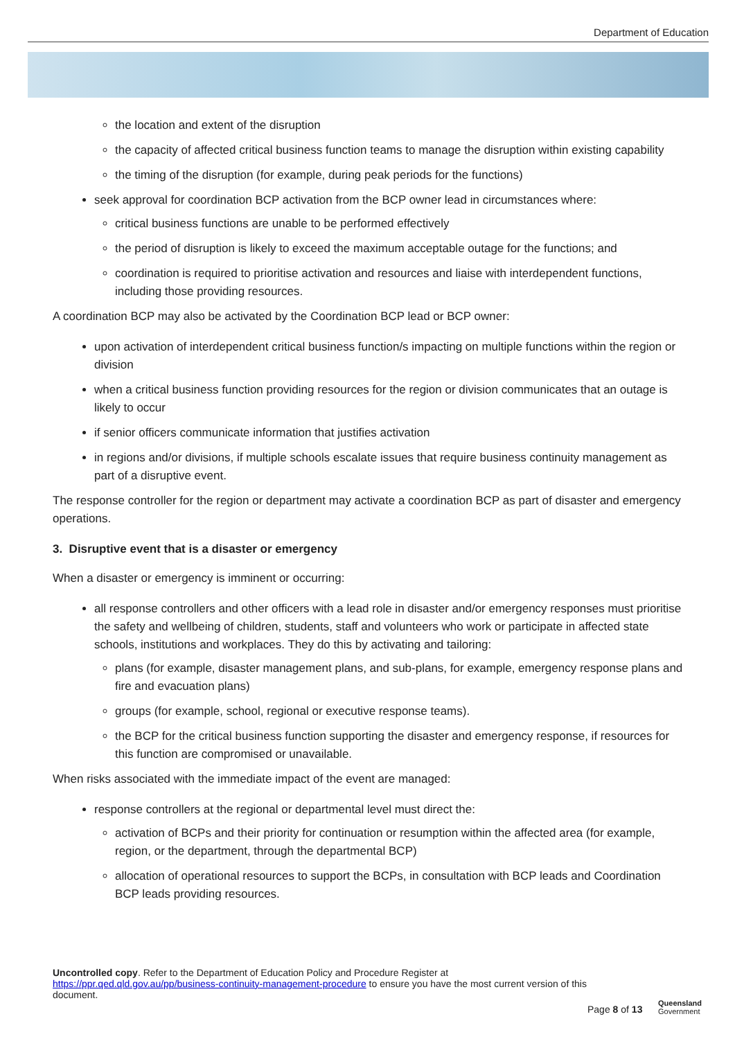Department of Education
the location and extent of the disruption
the capacity of affected critical business function teams to manage the disruption within existing capability
the timing of the disruption (for example, during peak periods for the functions)
seek approval for coordination BCP activation from the BCP owner lead in circumstances where:
critical business functions are unable to be performed effectively
the period of disruption is likely to exceed the maximum acceptable outage for the functions; and
coordination is required to prioritise activation and resources and liaise with interdependent functions, including those providing resources.
A coordination BCP may also be activated by the Coordination BCP lead or BCP owner:
upon activation of interdependent critical business function/s impacting on multiple functions within the region or division
when a critical business function providing resources for the region or division communicates that an outage is likely to occur
if senior officers communicate information that justifies activation
in regions and/or divisions, if multiple schools escalate issues that require business continuity management as part of a disruptive event.
The response controller for the region or department may activate a coordination BCP as part of disaster and emergency operations.
3. Disruptive event that is a disaster or emergency
When a disaster or emergency is imminent or occurring:
all response controllers and other officers with a lead role in disaster and/or emergency responses must prioritise the safety and wellbeing of children, students, staff and volunteers who work or participate in affected state schools, institutions and workplaces. They do this by activating and tailoring:
plans (for example, disaster management plans, and sub-plans, for example, emergency response plans and fire and evacuation plans)
groups (for example, school, regional or executive response teams).
the BCP for the critical business function supporting the disaster and emergency response, if resources for this function are compromised or unavailable.
When risks associated with the immediate impact of the event are managed:
response controllers at the regional or departmental level must direct the:
activation of BCPs and their priority for continuation or resumption within the affected area (for example, region, or the department, through the departmental BCP)
allocation of operational resources to support the BCPs, in consultation with BCP leads and Coordination BCP leads providing resources.
Uncontrolled copy. Refer to the Department of Education Policy and Procedure Register at https://ppr.qed.qld.gov.au/pp/business-continuity-management-procedure to ensure you have the most current version of this document.
Page 8 of 13
Queensland
Government